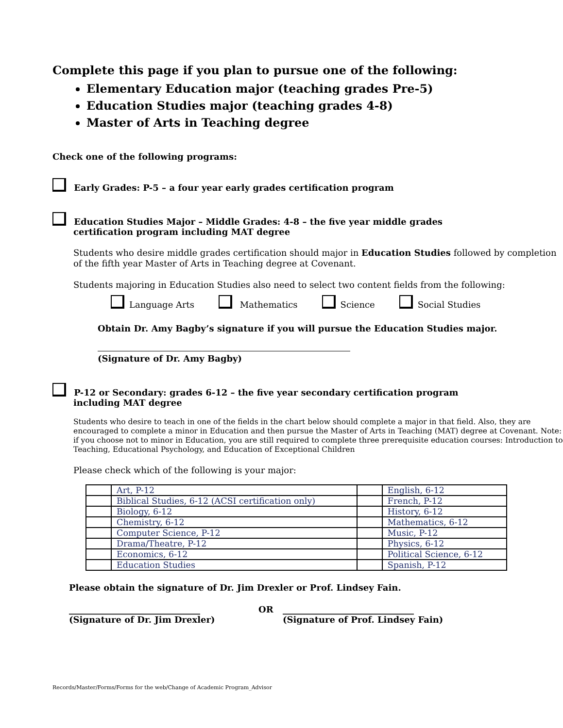Complete this page if you plan to pursue one of the following:
Elementary Education major (teaching grades Pre-5)
Education Studies major (teaching grades 4-8)
Master of Arts in Teaching degree
Check one of the following programs:
Early Grades: P-5 – a four year early grades certification program
Education Studies Major – Middle Grades: 4-8 – the five year middle grades
certification program including MAT degree
Students who desire middle grades certification should major in Education Studies followed by completion of the fifth year Master of Arts in Teaching degree at Covenant.
Students majoring in Education Studies also need to select two content fields from the following:
Language Arts Mathematics Science Social Studies
Obtain Dr. Amy Bagby’s signature if you will pursue the Education Studies major.
(Signature of Dr. Amy Bagby)
P-12 or Secondary: grades 6-12 – the five year secondary certification program
including MAT degree
Students who desire to teach in one of the fields in the chart below should complete a major in that field. Also, they are encouraged to complete a minor in Education and then pursue the Master of Arts in Teaching (MAT) degree at Covenant. Note: if you choose not to minor in Education, you are still required to complete three prerequisite education courses: Introduction to Teaching, Educational Psychology, and Education of Exceptional Children
Please check which of the following is your major:
| | Art, P-12 | | English, 6-12 |
| | Biblical Studies, 6-12 (ACSI certification only) | | French, P-12 |
| | Biology, 6-12 | | History, 6-12 |
| | Chemistry, 6-12 | | Mathematics, 6-12 |
| | Computer Science, P-12 | | Music, P-12 |
| | Drama/Theatre, P-12 | | Physics, 6-12 |
| | Economics, 6-12 | | Political Science, 6-12 |
| | Education Studies | | Spanish, P-12 |
Please obtain the signature of Dr. Jim Drexler or Prof. Lindsey Fain.
______________________________
(Signature of Dr. Jim Drexler)
OR ______________________________
(Signature of Prof. Lindsey Fain)
Records/Master/Forms/Forms for the web/Change of Academic Program_Advisor